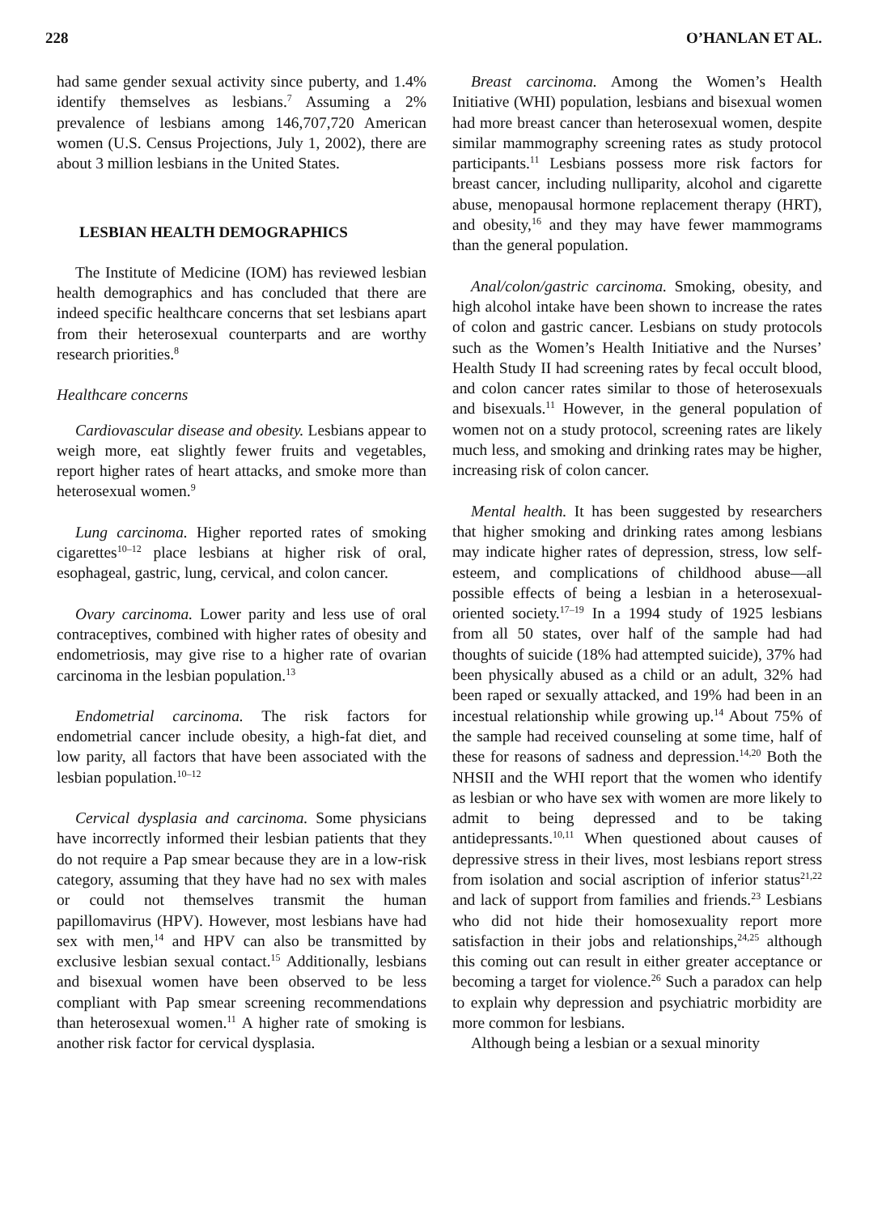228 O’HANLAN ET AL.
had same gender sexual activity since puberty, and 1.4% identify themselves as lesbians.<sup>7</sup> Assuming a 2% prevalence of lesbians among 146,707,720 American women (U.S. Census Projections, July 1, 2002), there are about 3 million lesbians in the United States.
LESBIAN HEALTH DEMOGRAPHICS
The Institute of Medicine (IOM) has reviewed lesbian health demographics and has concluded that there are indeed specific healthcare concerns that set lesbians apart from their heterosexual counterparts and are worthy research priorities.<sup>8</sup>
Healthcare concerns
Cardiovascular disease and obesity. Lesbians appear to weigh more, eat slightly fewer fruits and vegetables, report higher rates of heart attacks, and smoke more than heterosexual women.<sup>9</sup>
Lung carcinoma. Higher reported rates of smoking cigarettes<sup>10–12</sup> place lesbians at higher risk of oral, esophageal, gastric, lung, cervical, and colon cancer.
Ovary carcinoma. Lower parity and less use of oral contraceptives, combined with higher rates of obesity and endometriosis, may give rise to a higher rate of ovarian carcinoma in the lesbian population.<sup>13</sup>
Endometrial carcinoma. The risk factors for endometrial cancer include obesity, a high-fat diet, and low parity, all factors that have been associated with the lesbian population.<sup>10–12</sup>
Cervical dysplasia and carcinoma. Some physicians have incorrectly informed their lesbian patients that they do not require a Pap smear because they are in a low-risk category, assuming that they have had no sex with males or could not themselves transmit the human papillomavirus (HPV). However, most lesbians have had sex with men,<sup>14</sup> and HPV can also be transmitted by exclusive lesbian sexual contact.<sup>15</sup> Additionally, lesbians and bisexual women have been observed to be less compliant with Pap smear screening recommendations than heterosexual women.<sup>11</sup> A higher rate of smoking is another risk factor for cervical dysplasia.
Breast carcinoma. Among the Women’s Health Initiative (WHI) population, lesbians and bisexual women had more breast cancer than heterosexual women, despite similar mammography screening rates as study protocol participants.<sup>11</sup> Lesbians possess more risk factors for breast cancer, including nulliparity, alcohol and cigarette abuse, menopausal hormone replacement therapy (HRT), and obesity,<sup>16</sup> and they may have fewer mammograms than the general population.
Anal/colon/gastric carcinoma. Smoking, obesity, and high alcohol intake have been shown to increase the rates of colon and gastric cancer. Lesbians on study protocols such as the Women’s Health Initiative and the Nurses’ Health Study II had screening rates by fecal occult blood, and colon cancer rates similar to those of heterosexuals and bisexuals.<sup>11</sup> However, in the general population of women not on a study protocol, screening rates are likely much less, and smoking and drinking rates may be higher, increasing risk of colon cancer.
Mental health. It has been suggested by researchers that higher smoking and drinking rates among lesbians may indicate higher rates of depression, stress, low self-esteem, and complications of childhood abuse—all possible effects of being a lesbian in a heterosexual-oriented society.<sup>17–19</sup> In a 1994 study of 1925 lesbians from all 50 states, over half of the sample had had thoughts of suicide (18% had attempted suicide), 37% had been physically abused as a child or an adult, 32% had been raped or sexually attacked, and 19% had been in an incestual relationship while growing up.<sup>14</sup> About 75% of the sample had received counseling at some time, half of these for reasons of sadness and depression.<sup>14,20</sup> Both the NHSII and the WHI report that the women who identify as lesbian or who have sex with women are more likely to admit to being depressed and to be taking antidepressants.<sup>10,11</sup> When questioned about causes of depressive stress in their lives, most lesbians report stress from isolation and social ascription of inferior status<sup>21,22</sup> and lack of support from families and friends.<sup>23</sup> Lesbians who did not hide their homosexuality report more satisfaction in their jobs and relationships,<sup>24,25</sup> although this coming out can result in either greater acceptance or becoming a target for violence.<sup>26</sup> Such a paradox can help to explain why depression and psychiatric morbidity are more common for lesbians.
Although being a lesbian or a sexual minority